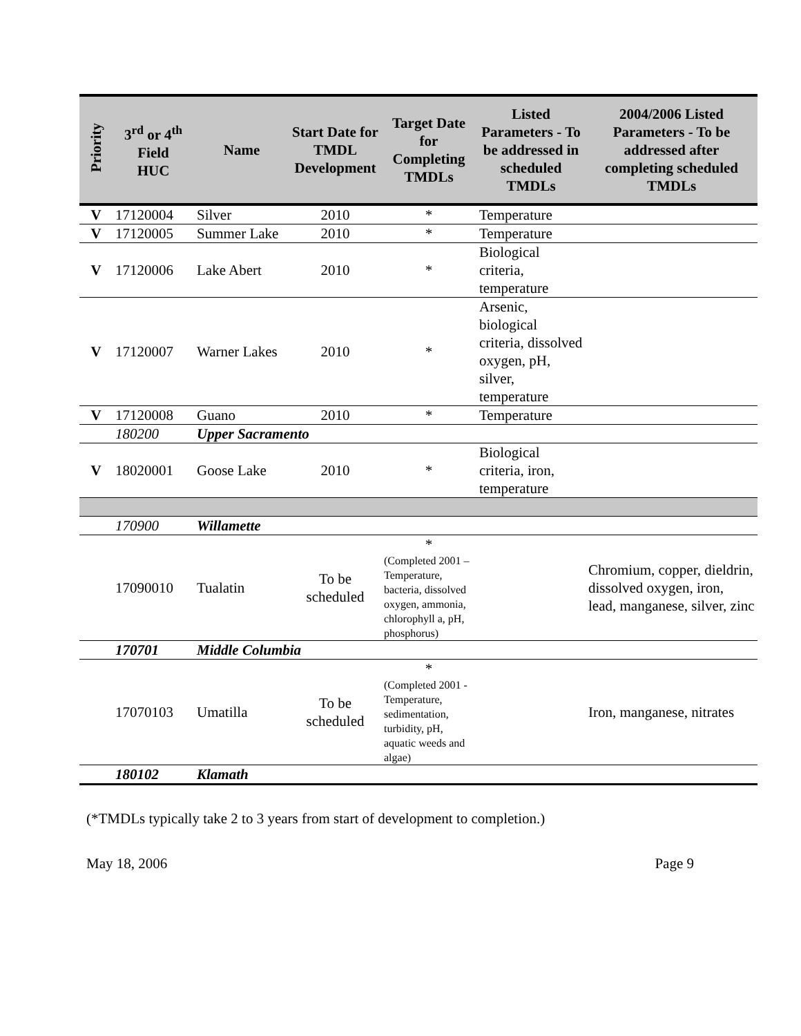| Priority | 3<sup>rd</sup> or 4<sup>th</sup> Field HUC | Name | Start Date for TMDL Development | Target Date for Completing TMDLs | Listed Parameters - To be addressed in scheduled TMDLs | 2004/2006 Listed Parameters - To be addressed after completing scheduled TMDLs |
| --- | --- | --- | --- | --- | --- | --- |
| V | 17120004 | Silver | 2010 | * | Temperature | |
| V | 17120005 | Summer Lake | 2010 | * | Temperature | |
| V | 17120006 | Lake Abert | 2010 | * | Biological criteria, temperature | |
| V | 17120007 | Warner Lakes | 2010 | * | Arsenic, biological criteria, dissolved oxygen, pH, silver, temperature | |
| V | 17120008 | Guano | 2010 | * | Temperature | |
| | 180200 | Upper Sacramento | | | | |
| V | 18020001 | Goose Lake | 2010 | * | Biological criteria, iron, temperature | |
| | 170900 | Willamette | | | | |
| | 17090010 | Tualatin | To be scheduled | * (Completed 2001 – Temperature, bacteria, dissolved oxygen, ammonia, chlorophyll a, pH, phosphorus) | | Chromium, copper, dieldrin, dissolved oxygen, iron, lead, manganese, silver, zinc |
| | 170701 | Middle Columbia | | | | |
| | 17070103 | Umatilla | To be scheduled | * (Completed 2001 - Temperature, sedimentation, turbidity, pH, aquatic weeds and algae) | | Iron, manganese, nitrates |
| | 180102 | Klamath | | | | |
(*TMDLs typically take 2 to 3 years from start of development to completion.)
May 18, 2006 Page 9